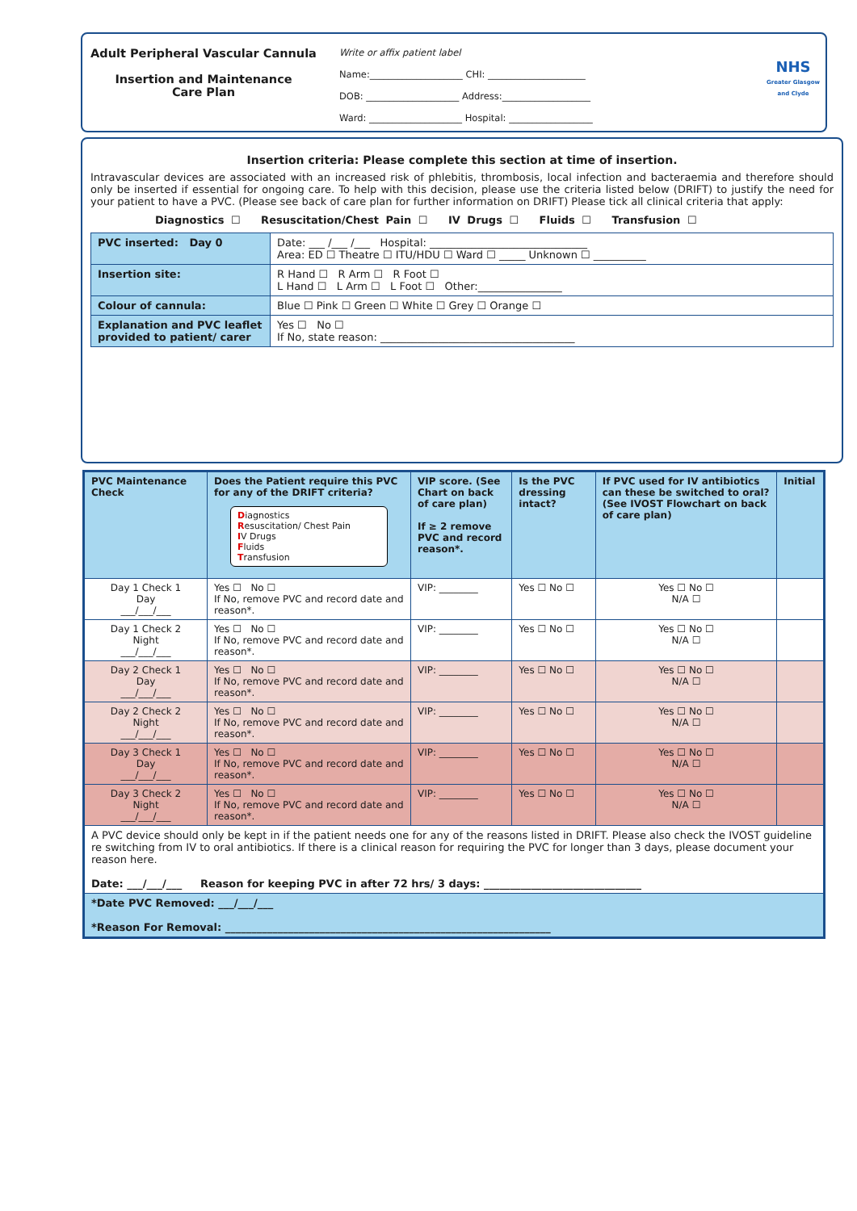Adult Peripheral Vascular Cannula
Insertion and Maintenance
Care Plan
Write or affix patient label
Name:____________________ CHI: _____________________
DOB: ____________________ Address:___________________
Ward: ____________________ Hospital: __________________
NHS
Greater Glasgow and Clyde
Insertion criteria: Please complete this section at time of insertion.
Intravascular devices are associated with an increased risk of phlebitis, thrombosis, local infection and bacteraemia and therefore should only be inserted if essential for ongoing care. To help with this decision, please use the criteria listed below (DRIFT) to justify the need for your patient to have a PVC. (Please see back of care plan for further information on DRIFT) Please tick all clinical criteria that apply:
Diagnostics ☐ Resuscitation/Chest Pain ☐ IV Drugs ☐ Fluids ☐ Transfusion ☐
| PVC inserted: Day 0 | Date: ___ /___ /___ Hospital: ______________________________ Area: ED ☐ Theatre ☐ ITU/HDU ☐ Ward ☐ _____ Unknown ☐ __________ |
| Insertion site: | R Hand ☐ R Arm ☐ R Foot ☐ L Hand ☐ L Arm ☐ L Foot ☐ Other:________________ |
| Colour of cannula: | Blue ☐ Pink ☐ Green ☐ White ☐ Grey ☐ Orange ☐ |
| Explanation and PVC leaflet provided to patient/ carer | Yes ☐ No ☐ If No, state reason: _____________________________________ |
| PVC Maintenance Check | Does the Patient require this PVC for any of the DRIFT criteria? D iagnostics R esuscitation/ Chest Pain I V Drugs F luids T ransfusion | VIP score. (See Chart on back of care plan) If ≥ 2 remove PVC and record reason*. | Is the PVC dressing intact? | If PVC used for IV antibiotics can these be switched to oral? (See IVOST Flowchart on back of care plan) | Initial |
| --- | --- | --- | --- | --- | --- |
| Day 1 Check 1 Day ___/___/___ | Yes ☐ No ☐ If No, remove PVC and record date and reason*. | VIP: ________ | Yes ☐ No ☐ | Yes ☐ No ☐ N/A ☐ | |
| Day 1 Check 2 Night ___/___/___ | Yes ☐ No ☐ If No, remove PVC and record date and reason*. | VIP: ________ | Yes ☐ No ☐ | Yes ☐ No ☐ N/A ☐ | |
| Day 2 Check 1 Day ___/___/___ | Yes ☐ No ☐ If No, remove PVC and record date and reason*. | VIP: ________ | Yes ☐ No ☐ | Yes ☐ No ☐ N/A ☐ | |
| Day 2 Check 2 Night ___/___/___ | Yes ☐ No ☐ If No, remove PVC and record date and reason*. | VIP: ________ | Yes ☐ No ☐ | Yes ☐ No ☐ N/A ☐ | |
| Day 3 Check 1 Day ___/___/___ | Yes ☐ No ☐ If No, remove PVC and record date and reason*. | VIP: ________ | Yes ☐ No ☐ | Yes ☐ No ☐ N/A ☐ | |
| Day 3 Check 2 Night ___/___/___ | Yes ☐ No ☐ If No, remove PVC and record date and reason*. | VIP: ________ | Yes ☐ No ☐ | Yes ☐ No ☐ N/A ☐ | |
| A PVC device should only be kept in if the patient needs one for any of the reasons listed in DRIFT. Please also check the IVOST guideline re switching from IV to oral antibiotics. If there is a clinical reason for requiring the PVC for longer than 3 days, please document your reason here. Date: ___/___/___ Reason for keeping PVC in after 72 hrs/ 3 days: ______________________________ | | | | | |
| *Date PVC Removed: ___/___/___ *Reason For Removal: ______________________________________________________________ | | | | | |